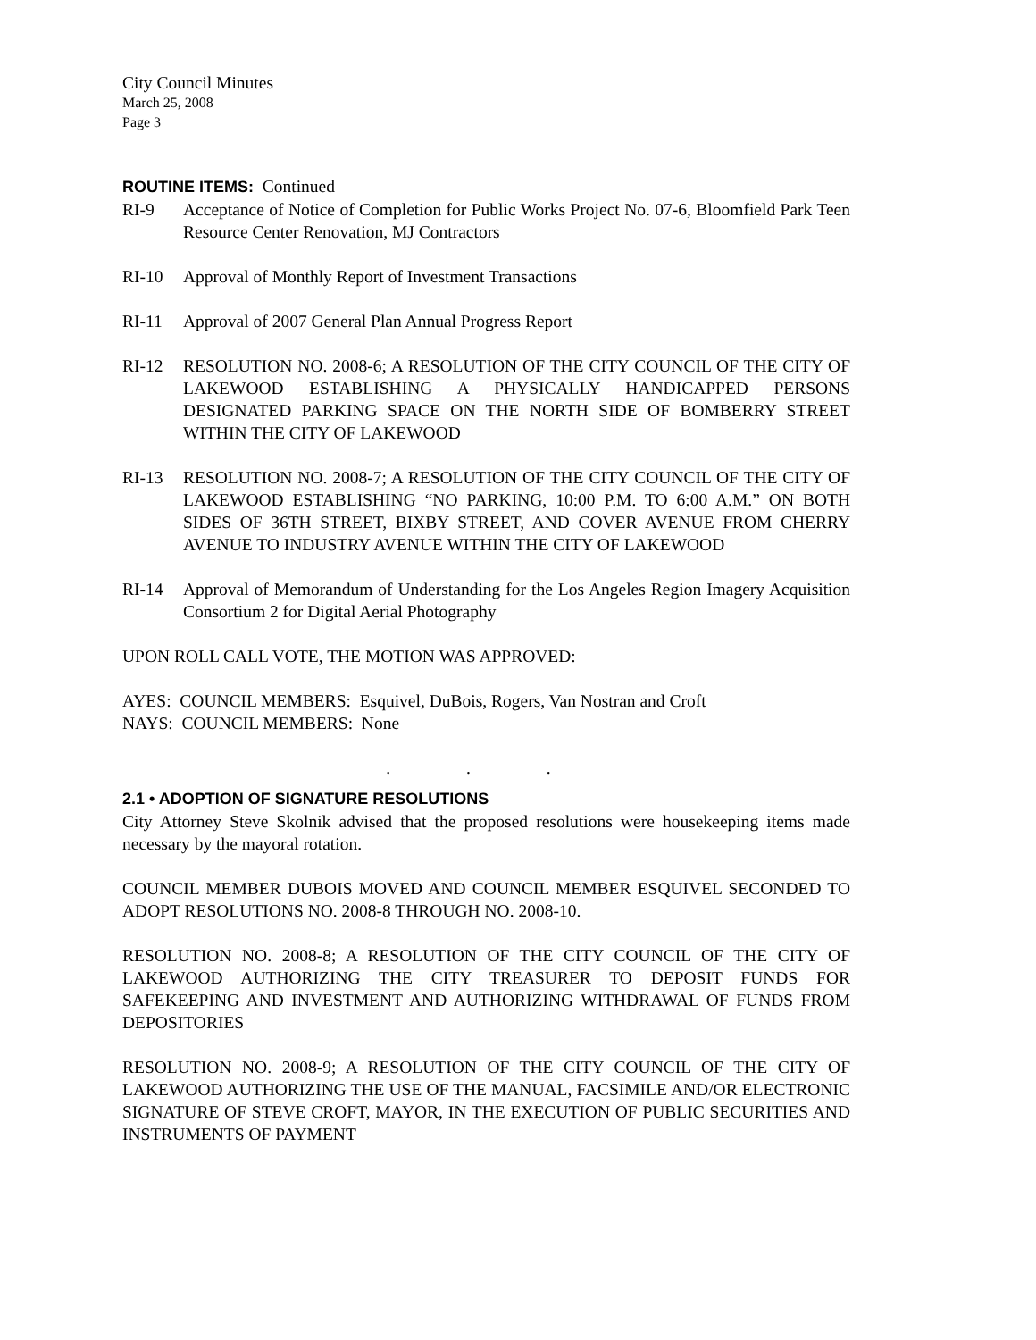City Council Minutes
March 25, 2008
Page 3
ROUTINE ITEMS: Continued
RI-9 Acceptance of Notice of Completion for Public Works Project No. 07-6, Bloomfield Park Teen Resource Center Renovation, MJ Contractors
RI-10 Approval of Monthly Report of Investment Transactions
RI-11 Approval of 2007 General Plan Annual Progress Report
RI-12 RESOLUTION NO. 2008-6; A RESOLUTION OF THE CITY COUNCIL OF THE CITY OF LAKEWOOD ESTABLISHING A PHYSICALLY HANDICAPPED PERSONS DESIGNATED PARKING SPACE ON THE NORTH SIDE OF BOMBERRY STREET WITHIN THE CITY OF LAKEWOOD
RI-13 RESOLUTION NO. 2008-7; A RESOLUTION OF THE CITY COUNCIL OF THE CITY OF LAKEWOOD ESTABLISHING “NO PARKING, 10:00 P.M. TO 6:00 A.M.” ON BOTH SIDES OF 36TH STREET, BIXBY STREET, AND COVER AVENUE FROM CHERRY AVENUE TO INDUSTRY AVENUE WITHIN THE CITY OF LAKEWOOD
RI-14 Approval of Memorandum of Understanding for the Los Angeles Region Imagery Acquisition Consortium 2 for Digital Aerial Photography
UPON ROLL CALL VOTE, THE MOTION WAS APPROVED:
AYES: COUNCIL MEMBERS: Esquivel, DuBois, Rogers, Van Nostran and Croft
NAYS: COUNCIL MEMBERS: None
. . .
2.1 • ADOPTION OF SIGNATURE RESOLUTIONS
City Attorney Steve Skolnik advised that the proposed resolutions were housekeeping items made necessary by the mayoral rotation.
COUNCIL MEMBER DUBOIS MOVED AND COUNCIL MEMBER ESQUIVEL SECONDED TO ADOPT RESOLUTIONS NO. 2008-8 THROUGH NO. 2008-10.
RESOLUTION NO. 2008-8; A RESOLUTION OF THE CITY COUNCIL OF THE CITY OF LAKEWOOD AUTHORIZING THE CITY TREASURER TO DEPOSIT FUNDS FOR SAFEKEEPING AND INVESTMENT AND AUTHORIZING WITHDRAWAL OF FUNDS FROM DEPOSITORIES
RESOLUTION NO. 2008-9; A RESOLUTION OF THE CITY COUNCIL OF THE CITY OF LAKEWOOD AUTHORIZING THE USE OF THE MANUAL, FACSIMILE AND/OR ELECTRONIC SIGNATURE OF STEVE CROFT, MAYOR, IN THE EXECUTION OF PUBLIC SECURITIES AND INSTRUMENTS OF PAYMENT